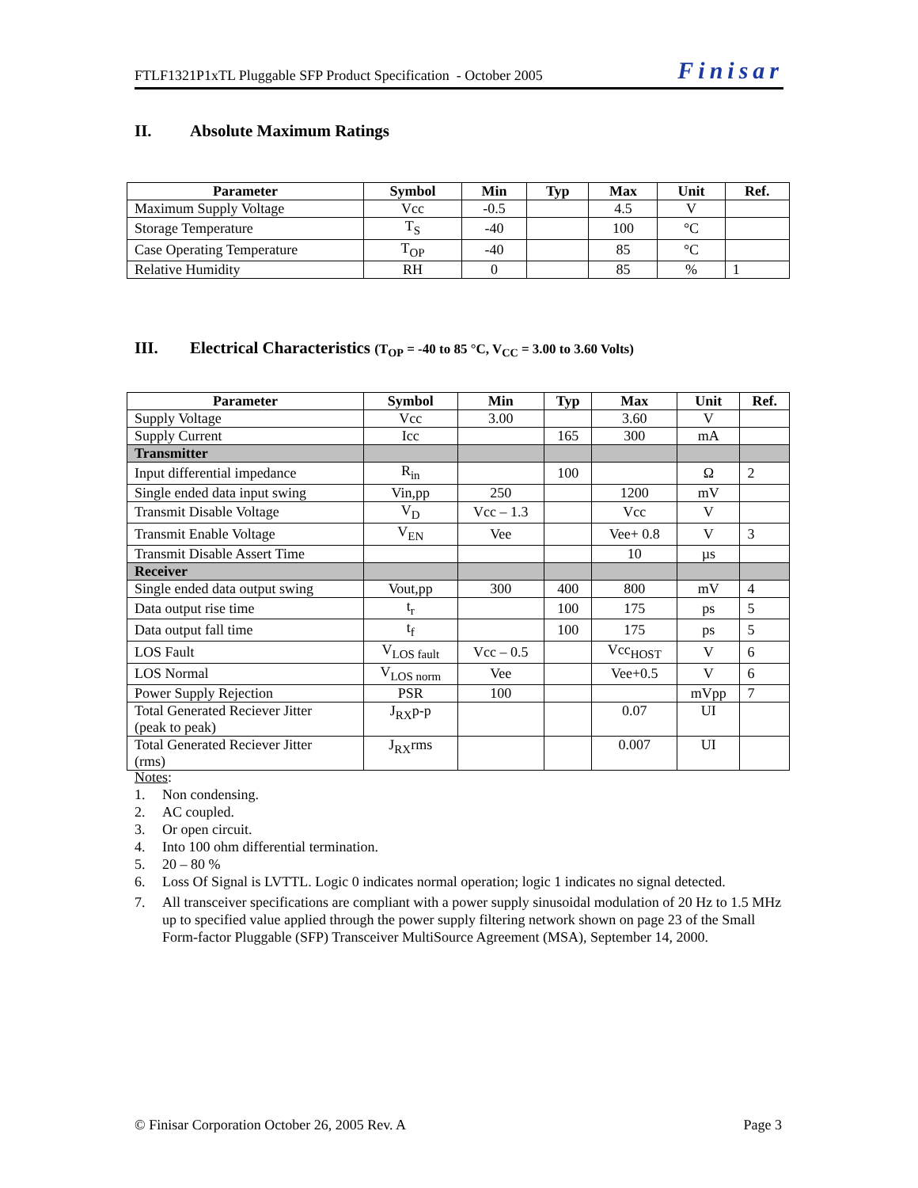FTLF1321P1xTL Pluggable SFP Product Specification - October 2005 Finisar
II. Absolute Maximum Ratings
| Parameter | Symbol | Min | Typ | Max | Unit | Ref. |
| --- | --- | --- | --- | --- | --- | --- |
| Maximum Supply Voltage | Vcc | -0.5 | | 4.5 | V | |
| Storage Temperature | T<sub>S</sub> | -40 | | 100 | °C | |
| Case Operating Temperature | T<sub>OP</sub> | -40 | | 85 | °C | |
| Relative Humidity | RH | 0 | | 85 | % | 1 |
III. Electrical Characteristics (T<sub>OP</sub> = -40 to 85 °C, V<sub>CC</sub> = 3.00 to 3.60 Volts)
| Parameter | Symbol | Min | Typ | Max | Unit | Ref. |
| --- | --- | --- | --- | --- | --- | --- |
| Supply Voltage | Vcc | 3.00 | | 3.60 | V | |
| Supply Current | Icc | | 165 | 300 | mA | |
| Transmitter | | | | | | |
| Input differential impedance | R<sub>in</sub> | | 100 | | Ω | 2 |
| Single ended data input swing | Vin,pp | 250 | | 1200 | mV | |
| Transmit Disable Voltage | V<sub>D</sub> | Vcc – 1.3 | | Vcc | V | |
| Transmit Enable Voltage | V<sub>EN</sub> | Vee | | Vee+ 0.8 | V | 3 |
| Transmit Disable Assert Time | | | | 10 | µs | |
| Receiver | | | | | | |
| Single ended data output swing | Vout,pp | 300 | 400 | 800 | mV | 4 |
| Data output rise time | t<sub>r</sub> | | 100 | 175 | ps | 5 |
| Data output fall time | t<sub>f</sub> | | 100 | 175 | ps | 5 |
| LOS Fault | V<sub>LOS fault</sub> | Vcc – 0.5 | | Vcc<sub>HOST</sub> | V | 6 |
| LOS Normal | V<sub>LOS norm</sub> | Vee | | Vee+0.5 | V | 6 |
| Power Supply Rejection | PSR | 100 | | | mVpp | 7 |
| Total Generated Reciever Jitter (peak to peak) | J<sub>RX</sub>p-p | | | 0.07 | UI | |
| Total Generated Reciever Jitter (rms) | J<sub>RX</sub>rms | | | 0.007 | UI | |
Notes:
1. Non condensing.
2. AC coupled.
3. Or open circuit.
4. Into 100 ohm differential termination.
5. 20 – 80 %
6. Loss Of Signal is LVTTL. Logic 0 indicates normal operation; logic 1 indicates no signal detected.
7. All transceiver specifications are compliant with a power supply sinusoidal modulation of 20 Hz to 1.5 MHz up to specified value applied through the power supply filtering network shown on page 23 of the Small Form-factor Pluggable (SFP) Transceiver MultiSource Agreement (MSA), September 14, 2000.
© Finisar Corporation October 26, 2005 Rev. A Page 3